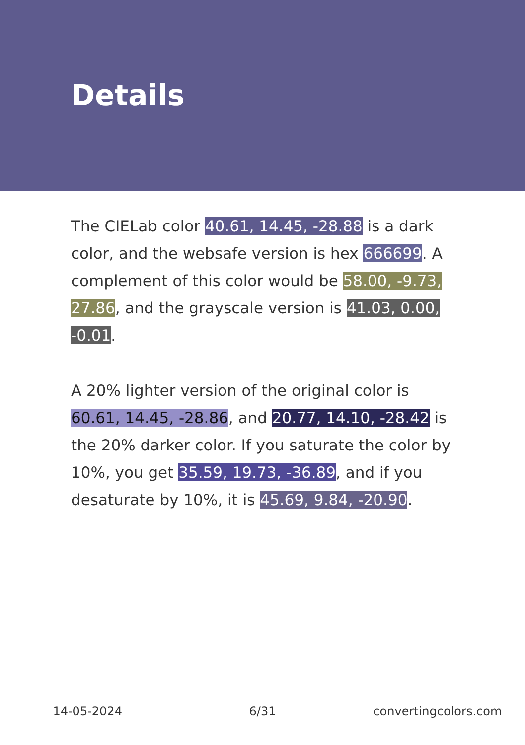Details
The CIELab color 40.61, 14.45, -28.88 is a dark color, and the websafe version is hex 666699. A complement of this color would be 58.00, -9.73, 27.86, and the grayscale version is 41.03, 0.00, -0.01.
A 20% lighter version of the original color is 60.61, 14.45, -28.86, and 20.77, 14.10, -28.42 is the 20% darker color. If you saturate the color by 10%, you get 35.59, 19.73, -36.89, and if you desaturate by 10%, it is 45.69, 9.84, -20.90.
14-05-2024 6/31 convertingcolors.com